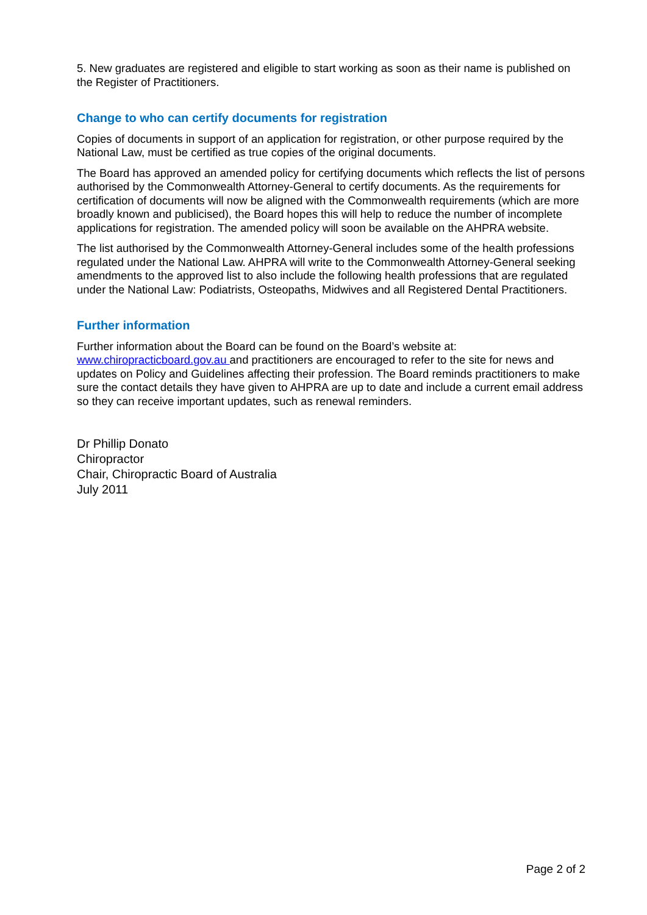5. New graduates are registered and eligible to start working as soon as their name is published on the Register of Practitioners.
Change to who can certify documents for registration
Copies of documents in support of an application for registration, or other purpose required by the National Law, must be certified as true copies of the original documents.
The Board has approved an amended policy for certifying documents which reflects the list of persons authorised by the Commonwealth Attorney-General to certify documents. As the requirements for certification of documents will now be aligned with the Commonwealth requirements (which are more broadly known and publicised), the Board hopes this will help to reduce the number of incomplete applications for registration. The amended policy will soon be available on the AHPRA website.
The list authorised by the Commonwealth Attorney-General includes some of the health professions regulated under the National Law. AHPRA will write to the Commonwealth Attorney-General seeking amendments to the approved list to also include the following health professions that are regulated under the National Law: Podiatrists, Osteopaths, Midwives and all Registered Dental Practitioners.
Further information
Further information about the Board can be found on the Board’s website at: www.chiropracticboard.gov.au and practitioners are encouraged to refer to the site for news and updates on Policy and Guidelines affecting their profession. The Board reminds practitioners to make sure the contact details they have given to AHPRA are up to date and include a current email address so they can receive important updates, such as renewal reminders.
Dr Phillip Donato
Chiropractor
Chair, Chiropractic Board of Australia
July 2011
Page 2 of 2